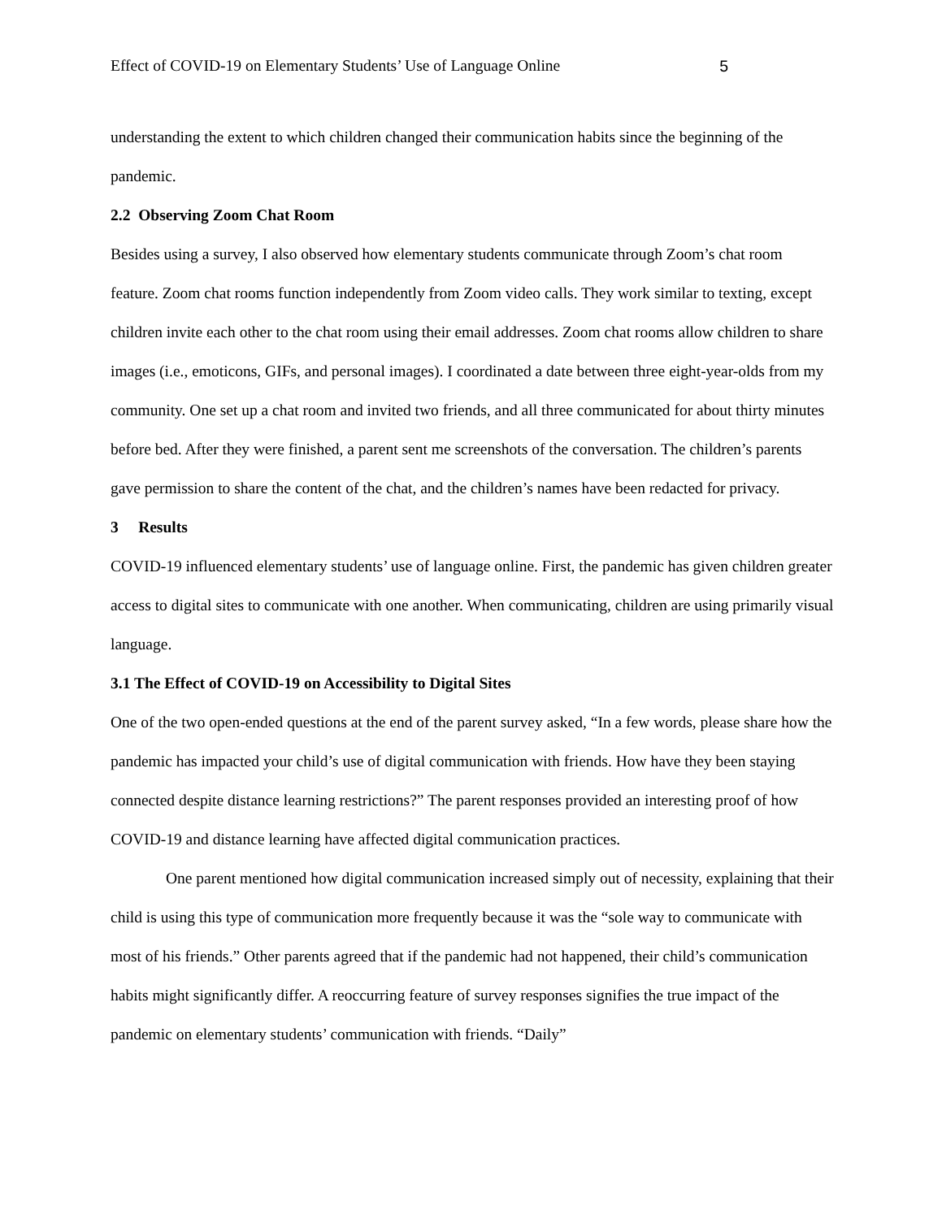Effect of COVID-19 on Elementary Students’ Use of Language Online 5
understanding the extent to which children changed their communication habits since the beginning of the pandemic.
2.2 Observing Zoom Chat Room
Besides using a survey, I also observed how elementary students communicate through Zoom’s chat room feature. Zoom chat rooms function independently from Zoom video calls. They work similar to texting, except children invite each other to the chat room using their email addresses. Zoom chat rooms allow children to share images (i.e., emoticons, GIFs, and personal images). I coordinated a date between three eight-year-olds from my community. One set up a chat room and invited two friends, and all three communicated for about thirty minutes before bed. After they were finished, a parent sent me screenshots of the conversation. The children’s parents gave permission to share the content of the chat, and the children’s names have been redacted for privacy.
3 Results
COVID-19 influenced elementary students’ use of language online. First, the pandemic has given children greater access to digital sites to communicate with one another. When communicating, children are using primarily visual language.
3.1 The Effect of COVID-19 on Accessibility to Digital Sites
One of the two open-ended questions at the end of the parent survey asked, “In a few words, please share how the pandemic has impacted your child’s use of digital communication with friends. How have they been staying connected despite distance learning restrictions?” The parent responses provided an interesting proof of how COVID-19 and distance learning have affected digital communication practices.
One parent mentioned how digital communication increased simply out of necessity, explaining that their child is using this type of communication more frequently because it was the “sole way to communicate with most of his friends.” Other parents agreed that if the pandemic had not happened, their child’s communication habits might significantly differ. A reoccurring feature of survey responses signifies the true impact of the pandemic on elementary students’ communication with friends. “Daily”